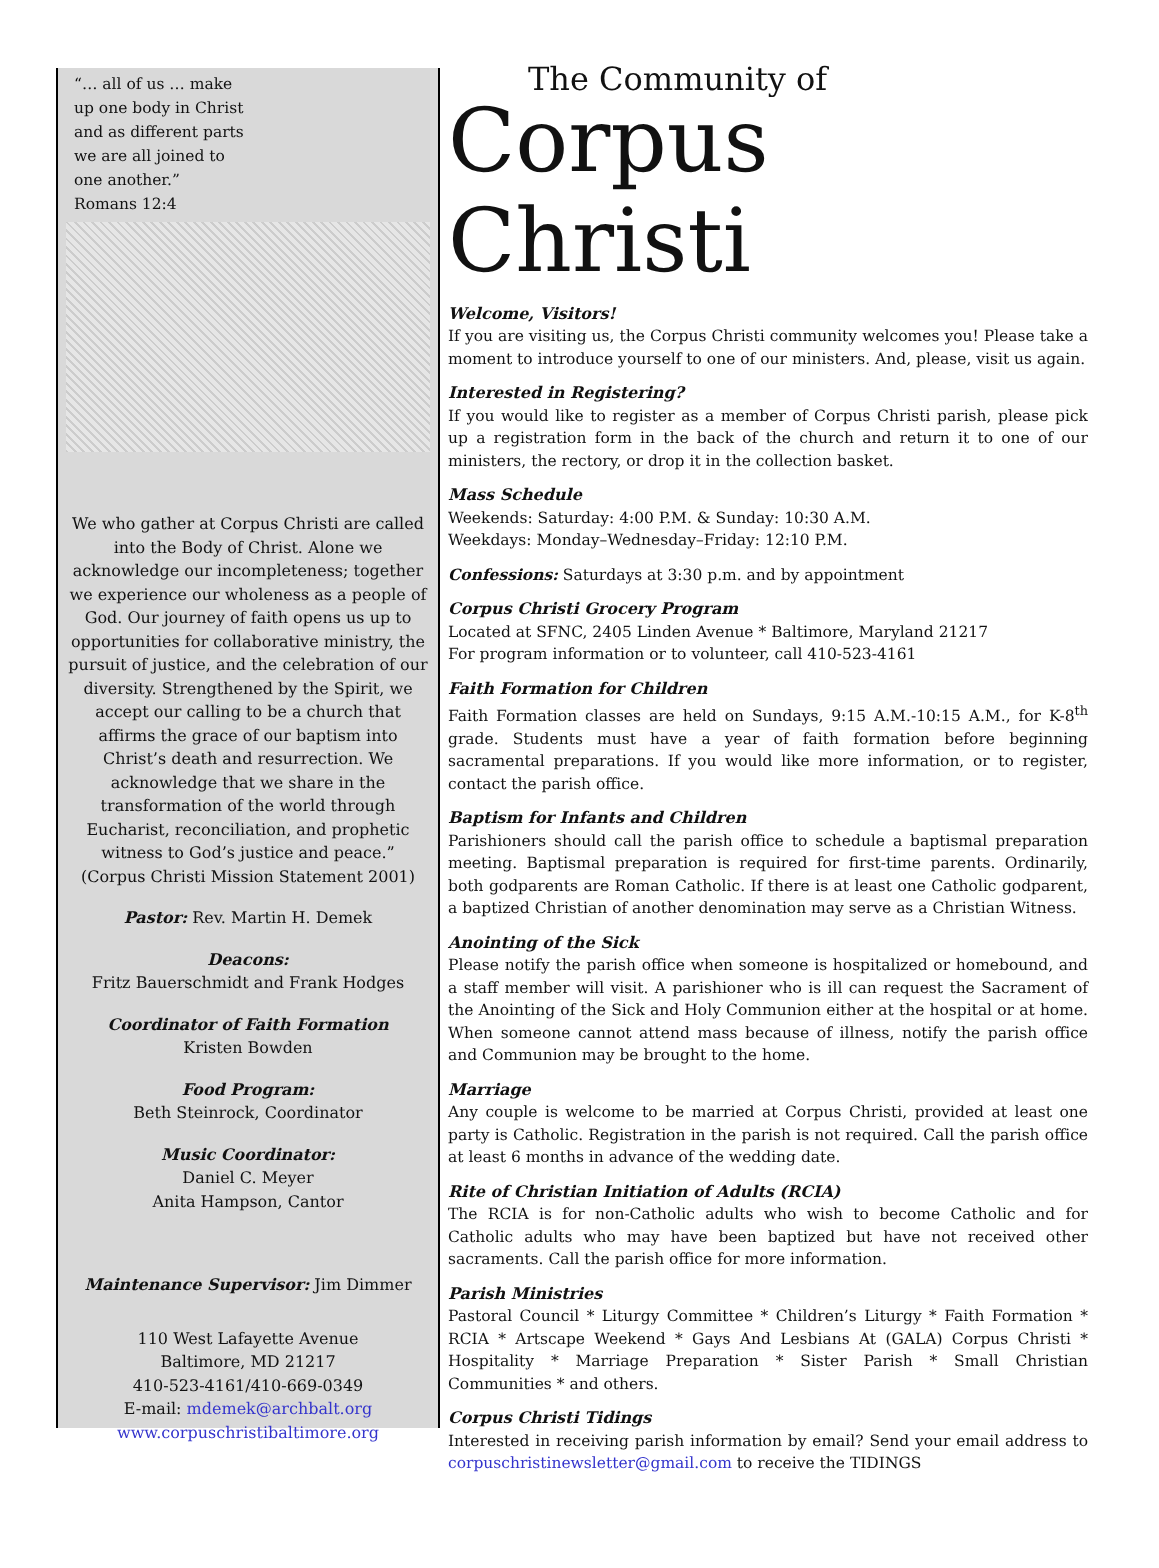“… all of us … make up one body in Christ and as different parts we are all joined to one another.”
Romans 12:4
We who gather at Corpus Christi are called into the Body of Christ. Alone we acknowledge our incompleteness; together we experience our wholeness as a people of God. Our journey of faith opens us up to opportunities for collaborative ministry, the pursuit of justice, and the celebration of our diversity. Strengthened by the Spirit, we accept our calling to be a church that affirms the grace of our baptism into Christ’s death and resurrection. We acknowledge that we share in the transformation of the world through Eucharist, reconciliation, and prophetic witness to God’s justice and peace.”
(Corpus Christi Mission Statement 2001)
Pastor: Rev. Martin H. Demek
Deacons:
Fritz Bauerschmidt and Frank Hodges
Coordinator of Faith Formation
Kristen Bowden
Food Program:
Beth Steinrock, Coordinator
Music Coordinator:
Daniel C. Meyer
Anita Hampson, Cantor
Maintenance Supervisor: Jim Dimmer
110 West Lafayette Avenue
Baltimore, MD 21217
410-523-4161/410-669-0349
E-mail: mdemek@archbalt.org
www.corpuschristibaltimore.org
The Community of
Corpus Christi
Welcome, Visitors!
If you are visiting us, the Corpus Christi community welcomes you! Please take a moment to introduce yourself to one of our ministers. And, please, visit us again.
Interested in Registering?
If you would like to register as a member of Corpus Christi parish, please pick up a registration form in the back of the church and return it to one of our ministers, the rectory, or drop it in the collection basket.
Mass Schedule
Weekends: Saturday: 4:00 P.M. & Sunday: 10:30 A.M.
Weekdays: Monday–Wednesday–Friday: 12:10 P.M.
Confessions: Saturdays at 3:30 p.m. and by appointment
Corpus Christi Grocery Program
Located at SFNC, 2405 Linden Avenue * Baltimore, Maryland 21217
For program information or to volunteer, call 410-523-4161
Faith Formation for Children
Faith Formation classes are held on Sundays, 9:15 A.M.-10:15 A.M., for K-8<sup>th</sup> grade. Students must have a year of faith formation before beginning sacramental preparations. If you would like more information, or to register, contact the parish office.
Baptism for Infants and Children
Parishioners should call the parish office to schedule a baptismal preparation meeting. Baptismal preparation is required for first-time parents. Ordinarily, both godparents are Roman Catholic. If there is at least one Catholic godparent, a baptized Christian of another denomination may serve as a Christian Witness.
Anointing of the Sick
Please notify the parish office when someone is hospitalized or homebound, and a staff member will visit. A parishioner who is ill can request the Sacrament of the Anointing of the Sick and Holy Communion either at the hospital or at home. When someone cannot attend mass because of illness, notify the parish office and Communion may be brought to the home.
Marriage
Any couple is welcome to be married at Corpus Christi, provided at least one party is Catholic. Registration in the parish is not required. Call the parish office at least 6 months in advance of the wedding date.
Rite of Christian Initiation of Adults (RCIA)
The RCIA is for non-Catholic adults who wish to become Catholic and for Catholic adults who may have been baptized but have not received other sacraments. Call the parish office for more information.
Parish Ministries
Pastoral Council * Liturgy Committee * Children’s Liturgy * Faith Formation * RCIA * Artscape Weekend * Gays And Lesbians At (GALA) Corpus Christi * Hospitality * Marriage Preparation * Sister Parish * Small Christian Communities * and others.
Corpus Christi Tidings
Interested in receiving parish information by email? Send your email address to corpuschristinewsletter@gmail.com to receive the TIDINGS